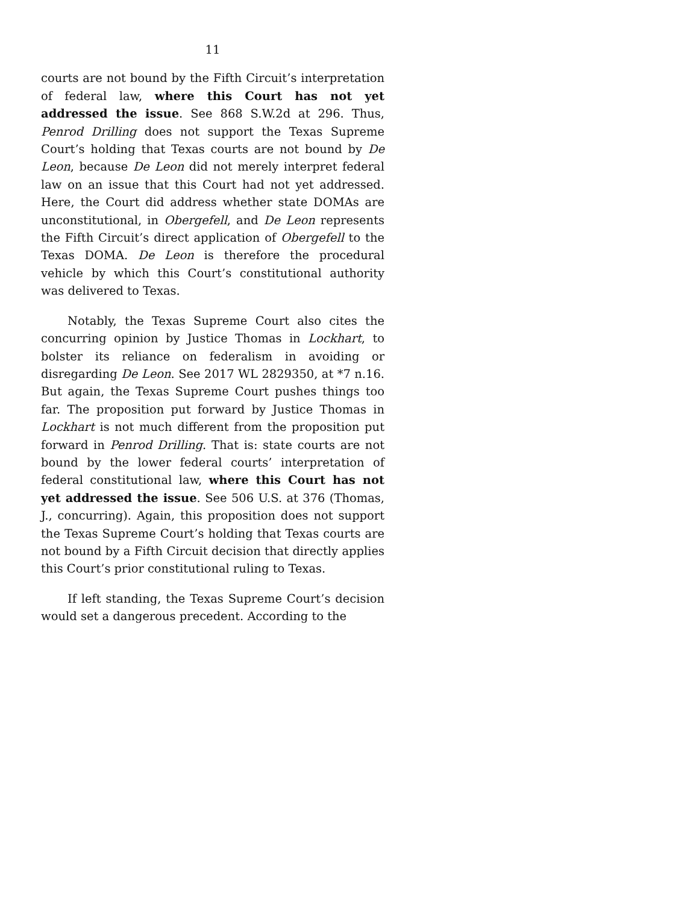11
courts are not bound by the Fifth Circuit’s interpretation of federal law, where this Court has not yet addressed the issue. See 868 S.W.2d at 296. Thus, Penrod Drilling does not support the Texas Supreme Court’s holding that Texas courts are not bound by De Leon, because De Leon did not merely interpret federal law on an issue that this Court had not yet addressed. Here, the Court did address whether state DOMAs are unconstitutional, in Obergefell, and De Leon represents the Fifth Circuit’s direct application of Obergefell to the Texas DOMA. De Leon is therefore the procedural vehicle by which this Court’s constitutional authority was delivered to Texas.
Notably, the Texas Supreme Court also cites the concurring opinion by Justice Thomas in Lockhart, to bolster its reliance on federalism in avoiding or disregarding De Leon. See 2017 WL 2829350, at *7 n.16. But again, the Texas Supreme Court pushes things too far. The proposition put forward by Justice Thomas in Lockhart is not much different from the proposition put forward in Penrod Drilling. That is: state courts are not bound by the lower federal courts’ interpretation of federal constitutional law, where this Court has not yet addressed the issue. See 506 U.S. at 376 (Thomas, J., concurring). Again, this proposition does not support the Texas Supreme Court’s holding that Texas courts are not bound by a Fifth Circuit decision that directly applies this Court’s prior constitutional ruling to Texas.
If left standing, the Texas Supreme Court’s decision would set a dangerous precedent. According to the